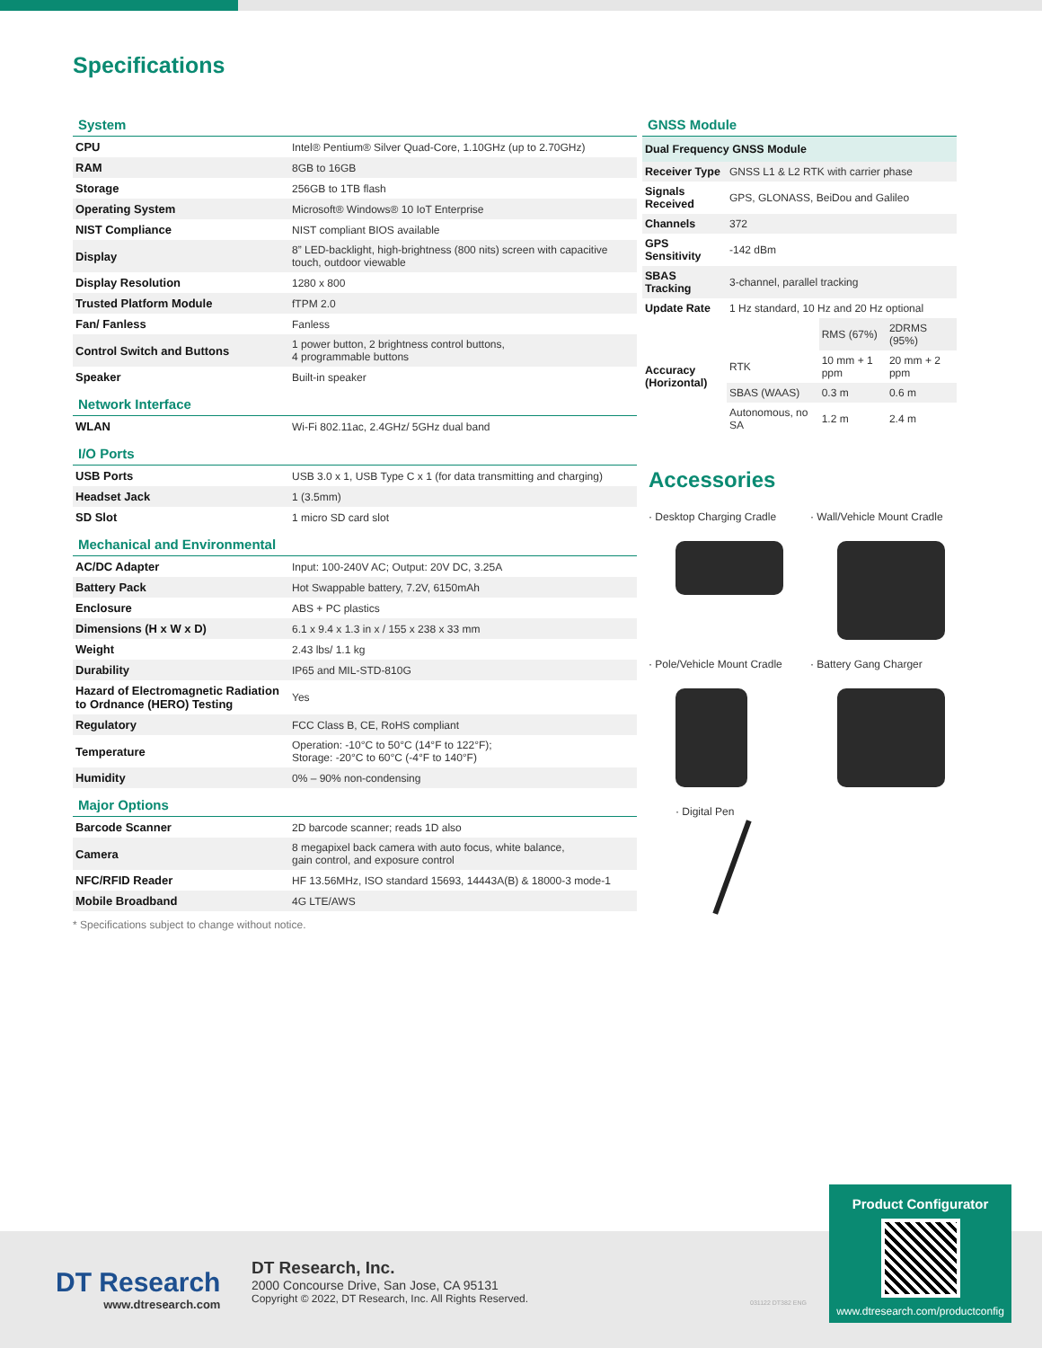Specifications
System
| CPU | Intel® Pentium® Silver Quad-Core, 1.10GHz (up to 2.70GHz) |
| RAM | 8GB to 16GB |
| Storage | 256GB to 1TB flash |
| Operating System | Microsoft® Windows® 10 IoT Enterprise |
| NIST Compliance | NIST compliant BIOS available |
| Display | 8” LED-backlight, high-brightness (800 nits) screen with capacitive touch, outdoor viewable |
| Display Resolution | 1280 x 800 |
| Trusted Platform Module | fTPM 2.0 |
| Fan/ Fanless | Fanless |
| Control Switch and Buttons | 1 power button, 2 brightness control buttons, 4 programmable buttons |
| Speaker | Built-in speaker |
Network Interface
| WLAN | Wi-Fi 802.11ac, 2.4GHz/ 5GHz dual band |
I/O Ports
| USB Ports | USB 3.0 x 1, USB Type C x 1 (for data transmitting and charging) |
| Headset Jack | 1 (3.5mm) |
| SD Slot | 1 micro SD card slot |
Mechanical and Environmental
| AC/DC Adapter | Input: 100-240V AC; Output: 20V DC, 3.25A |
| Battery Pack | Hot Swappable battery, 7.2V, 6150mAh |
| Enclosure | ABS + PC plastics |
| Dimensions (H x W x D) | 6.1 x 9.4 x 1.3 in x / 155 x 238 x 33 mm |
| Weight | 2.43 lbs/ 1.1 kg |
| Durability | IP65 and MIL-STD-810G |
| Hazard of Electromagnetic Radiation to Ordnance (HERO) Testing | Yes |
| Regulatory | FCC Class B, CE, RoHS compliant |
| Temperature | Operation: -10°C to 50°C (14°F to 122°F); Storage: -20°C to 60°C (-4°F to 140°F) |
| Humidity | 0% – 90% non-condensing |
Major Options
| Barcode Scanner | 2D barcode scanner; reads 1D also |
| Camera | 8 megapixel back camera with auto focus, white balance, gain control, and exposure control |
| NFC/RFID Reader | HF 13.56MHz, ISO standard 15693, 14443A(B) & 18000-3 mode-1 |
| Mobile Broadband | 4G LTE/AWS |
* Specifications subject to change without notice.
GNSS Module
| Dual Frequency GNSS Module | | | |
| --- | --- | --- | --- |
| Receiver Type | GNSS L1 & L2 RTK with carrier phase | | |
| Signals Received | GPS, GLONASS, BeiDou and Galileo | | |
| Channels | 372 | | |
| GPS Sensitivity | -142 dBm | | |
| SBAS Tracking | 3-channel, parallel tracking | | |
| Update Rate | 1 Hz standard, 10 Hz and 20 Hz optional | | |
| Accuracy (Horizontal) | | RMS (67%) | 2DRMS (95%) |
| | RTK | 10 mm + 1 ppm | 20 mm + 2 ppm |
| | SBAS (WAAS) | 0.3 m | 0.6 m |
| | Autonomous, no SA | 1.2 m | 2.4 m |
Accessories
· Desktop Charging Cradle
· Wall/Vehicle Mount Cradle
· Pole/Vehicle Mount Cradle
· Battery Gang Charger
· Digital Pen
DT Research
www.dtresearch.com
DT Research, Inc.
2000 Concourse Drive, San Jose, CA 95131
Copyright © 2022, DT Research, Inc. All Rights Reserved.
031122 DT382 ENG
Product Configurator
www.dtresearch.com/productconfig